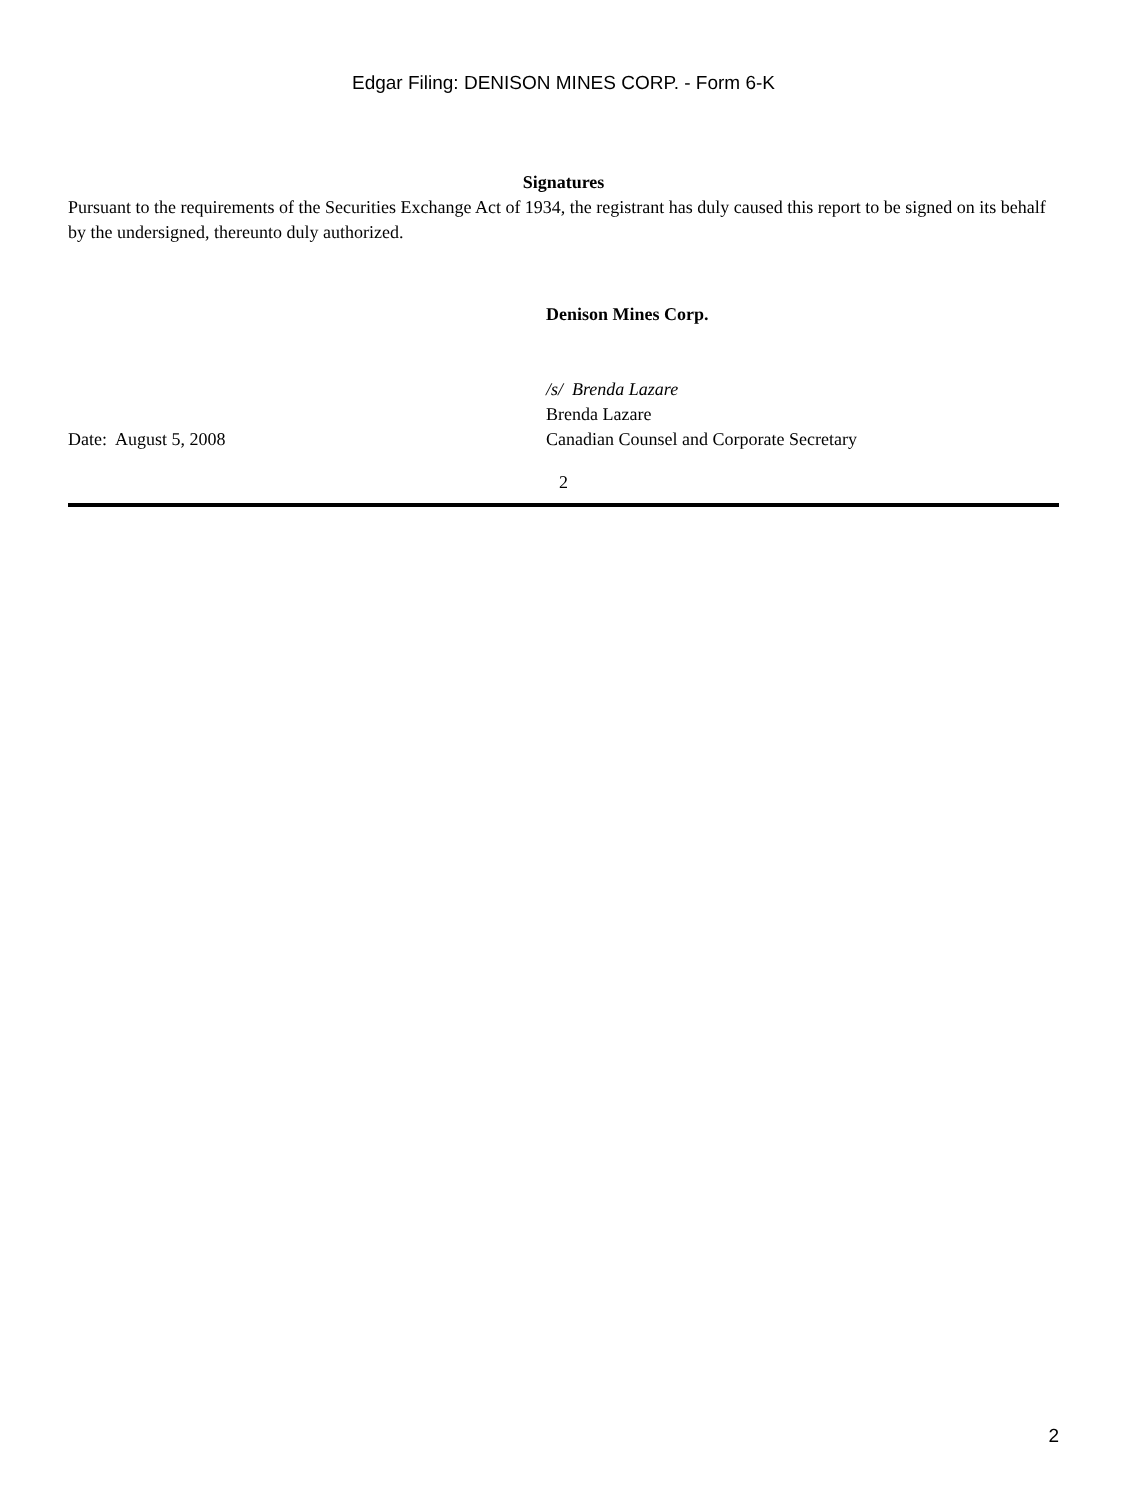Edgar Filing: DENISON MINES CORP. - Form 6-K
Signatures
Pursuant to the requirements of the Securities Exchange Act of 1934, the registrant has duly caused this report to be signed on its behalf by the undersigned, thereunto duly authorized.
Denison Mines Corp.
/s/ Brenda Lazare
Brenda Lazare
Date: August 5, 2008 Canadian Counsel and Corporate Secretary
2
2